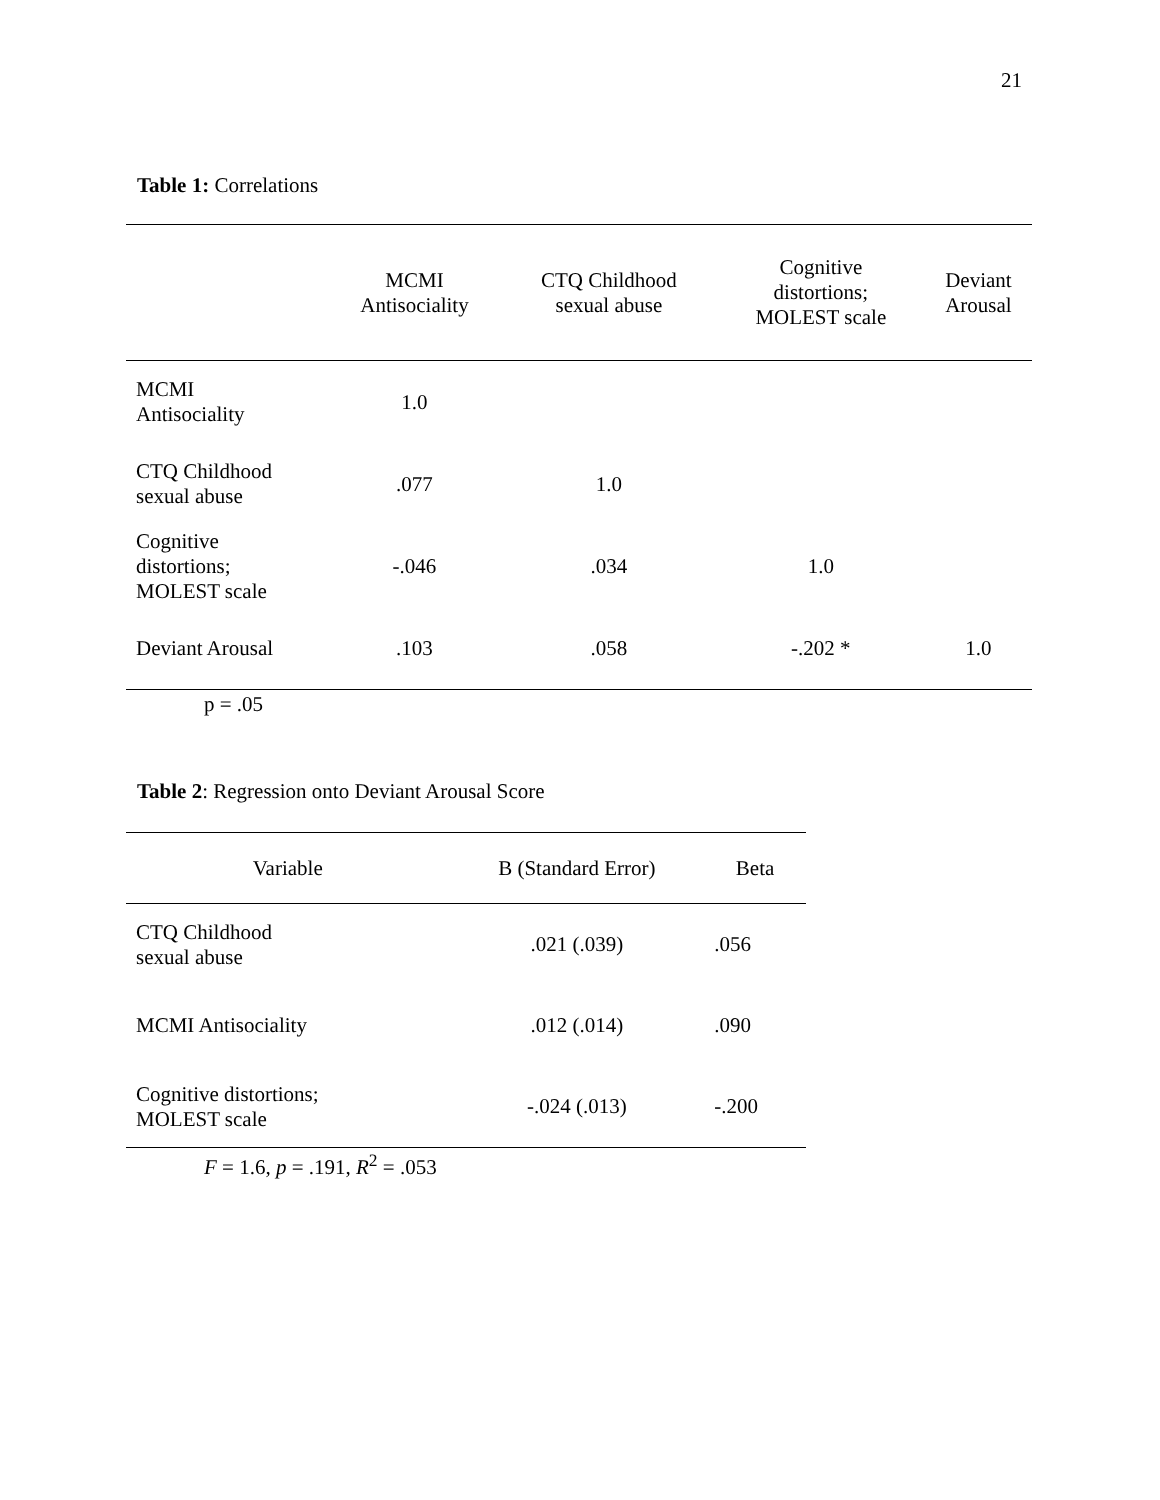21
Table 1: Correlations
| | MCMI Antisociality | CTQ Childhood sexual abuse | Cognitive distortions; MOLEST scale | Deviant Arousal |
| --- | --- | --- | --- | --- |
| MCMI Antisociality | 1.0 | | | |
| CTQ Childhood sexual abuse | .077 | 1.0 | | |
| Cognitive distortions; MOLEST scale | -.046 | .034 | 1.0 | |
| Deviant Arousal | .103 | .058 | -.202 * | 1.0 |
p = .05
Table 2: Regression onto Deviant Arousal Score
| Variable | B (Standard Error) | Beta |
| --- | --- | --- |
| CTQ Childhood sexual abuse | .021 (.039) | .056 |
| MCMI Antisociality | .012 (.014) | .090 |
| Cognitive distortions; MOLEST scale | -.024 (.013) | -.200 |
F = 1.6, p = .191, R<sup>2</sup> = .053